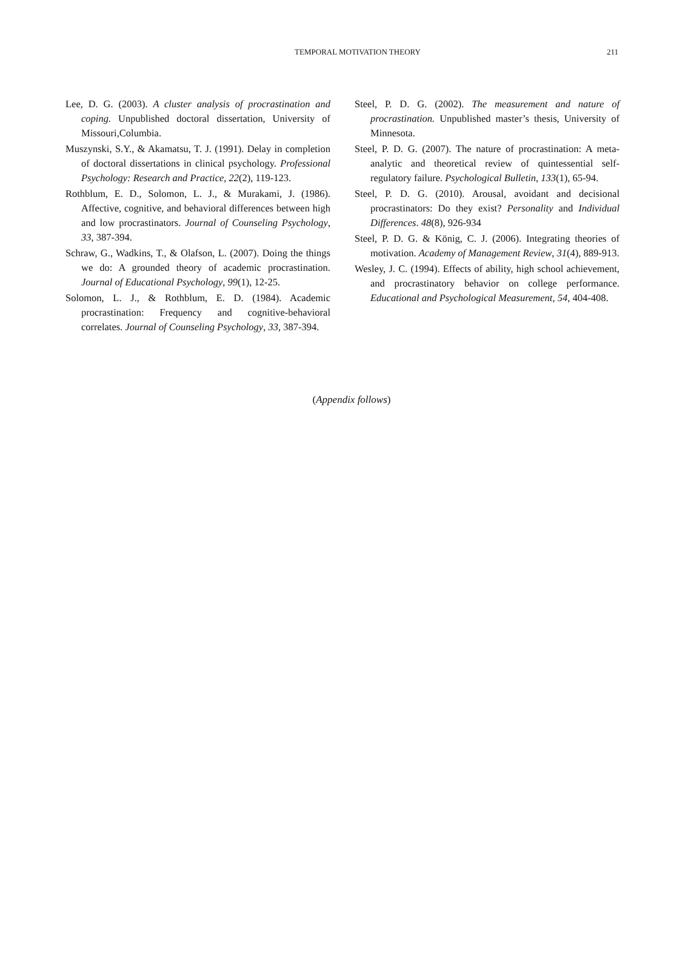TEMPORAL MOTIVATION THEORY
211
Lee, D. G. (2003). A cluster analysis of procrastination and coping. Unpublished doctoral dissertation, University of Missouri,Columbia.
Muszynski, S.Y., & Akamatsu, T. J. (1991). Delay in completion of doctoral dissertations in clinical psychology. Professional Psychology: Research and Practice, 22(2), 119-123.
Rothblum, E. D., Solomon, L. J., & Murakami, J. (1986). Affective, cognitive, and behavioral differences between high and low procrastinators. Journal of Counseling Psychology, 33, 387-394.
Schraw, G., Wadkins, T., & Olafson, L. (2007). Doing the things we do: A grounded theory of academic procrastination. Journal of Educational Psychology, 99(1), 12-25.
Solomon, L. J., & Rothblum, E. D. (1984). Academic procrastination: Frequency and cognitive-behavioral correlates. Journal of Counseling Psychology, 33, 387-394.
Steel, P. D. G. (2002). The measurement and nature of procrastination. Unpublished master’s thesis, University of Minnesota.
Steel, P. D. G. (2007). The nature of procrastination: A meta-analytic and theoretical review of quintessential self-regulatory failure. Psychological Bulletin, 133(1), 65-94.
Steel, P. D. G. (2010). Arousal, avoidant and decisional procrastinators: Do they exist? Personality and Individual Differences. 48(8), 926-934
Steel, P. D. G. & König, C. J. (2006). Integrating theories of motivation. Academy of Management Review, 31(4), 889-913.
Wesley, J. C. (1994). Effects of ability, high school achievement, and procrastinatory behavior on college performance. Educational and Psychological Measurement, 54, 404-408.
(Appendix follows)